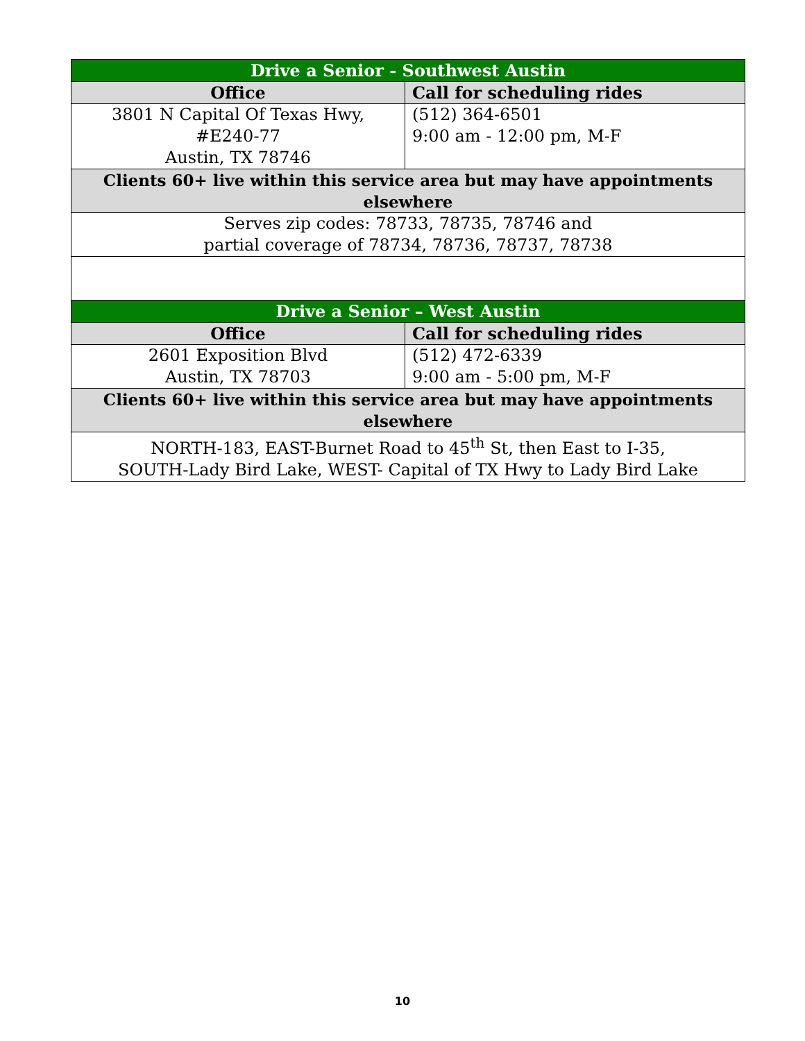| Drive a Senior - Southwest Austin | |
| --- | --- |
| Office | Call for scheduling rides |
| 3801 N Capital Of Texas Hwy, #E240-77 Austin, TX 78746 | (512) 364-6501 9:00 am - 12:00 pm, M-F |
| Clients 60+ live within this service area but may have appointments elsewhere | |
| Serves zip codes: 78733, 78735, 78746 and partial coverage of 78734, 78736, 78737, 78738 | |
| Drive a Senior – West Austin | |
| Office | Call for scheduling rides |
| 2601 Exposition Blvd Austin, TX 78703 | (512) 472-6339 9:00 am - 5:00 pm, M-F |
| Clients 60+ live within this service area but may have appointments elsewhere | |
| NORTH-183, EAST-Burnet Road to 45<sup>th</sup> St, then East to I-35, SOUTH-Lady Bird Lake, WEST- Capital of TX Hwy to Lady Bird Lake | |
10